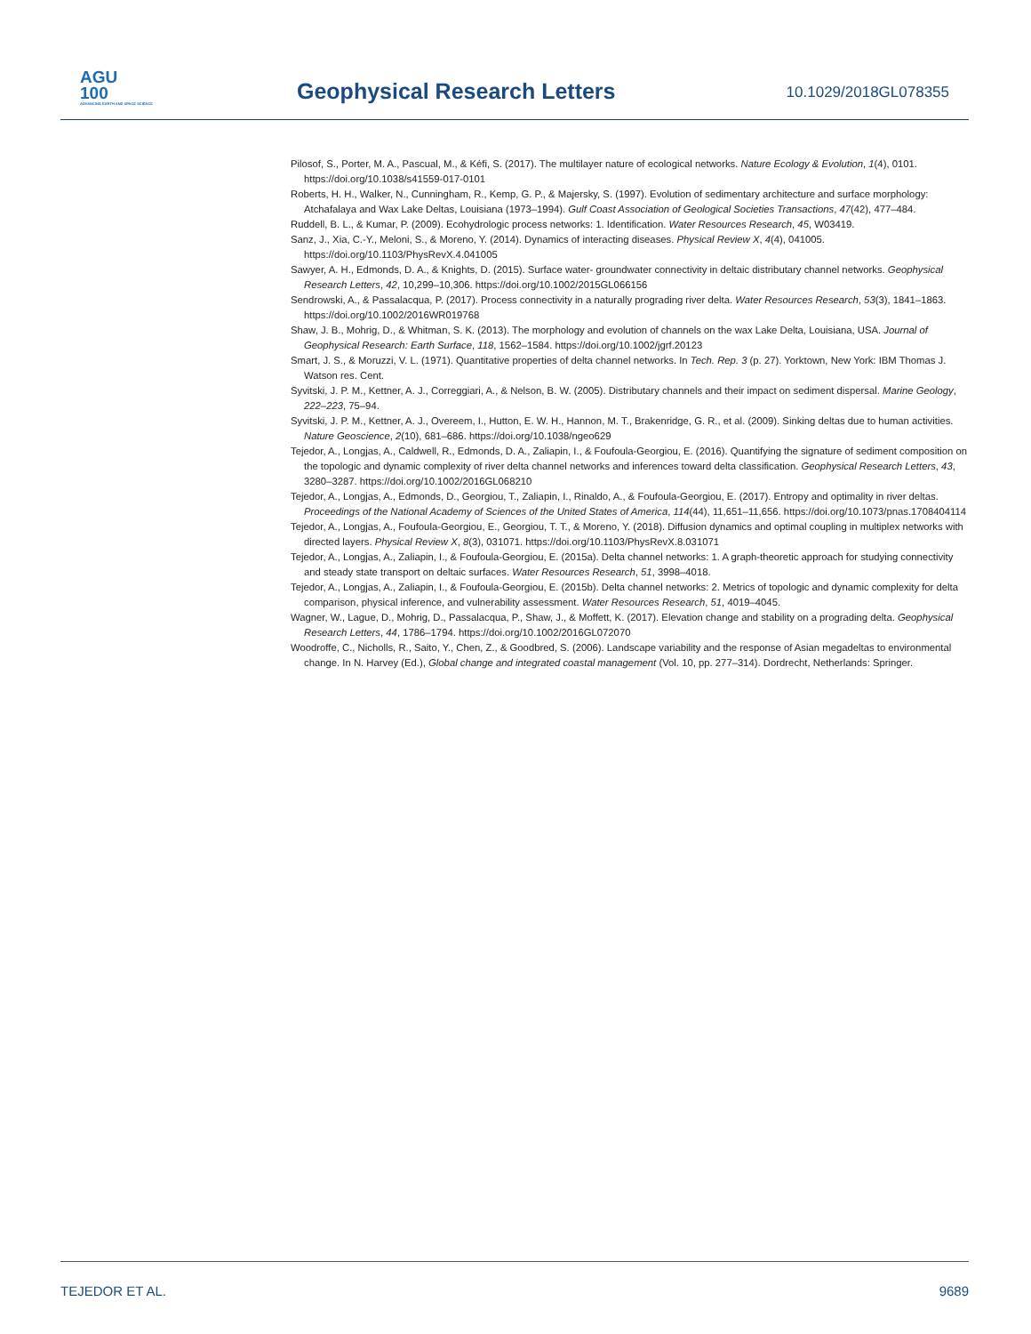AGU
100
ADVANCING EARTH AND SPACE SCIENCE
Geophysical Research Letters 10.1029/2018GL078355
Pilosof, S., Porter, M. A., Pascual, M., & Kéfi, S. (2017). The multilayer nature of ecological networks. Nature Ecology & Evolution, 1(4), 0101. https://doi.org/10.1038/s41559-017-0101
Roberts, H. H., Walker, N., Cunningham, R., Kemp, G. P., & Majersky, S. (1997). Evolution of sedimentary architecture and surface morphology: Atchafalaya and Wax Lake Deltas, Louisiana (1973–1994). Gulf Coast Association of Geological Societies Transactions, 47(42), 477–484.
Ruddell, B. L., & Kumar, P. (2009). Ecohydrologic process networks: 1. Identification. Water Resources Research, 45, W03419.
Sanz, J., Xia, C.-Y., Meloni, S., & Moreno, Y. (2014). Dynamics of interacting diseases. Physical Review X, 4(4), 041005. https://doi.org/10.1103/PhysRevX.4.041005
Sawyer, A. H., Edmonds, D. A., & Knights, D. (2015). Surface water- groundwater connectivity in deltaic distributary channel networks. Geophysical Research Letters, 42, 10,299–10,306. https://doi.org/10.1002/2015GL066156
Sendrowski, A., & Passalacqua, P. (2017). Process connectivity in a naturally prograding river delta. Water Resources Research, 53(3), 1841–1863. https://doi.org/10.1002/2016WR019768
Shaw, J. B., Mohrig, D., & Whitman, S. K. (2013). The morphology and evolution of channels on the wax Lake Delta, Louisiana, USA. Journal of Geophysical Research: Earth Surface, 118, 1562–1584. https://doi.org/10.1002/jgrf.20123
Smart, J. S., & Moruzzi, V. L. (1971). Quantitative properties of delta channel networks. In Tech. Rep. 3 (p. 27). Yorktown, New York: IBM Thomas J. Watson res. Cent.
Syvitski, J. P. M., Kettner, A. J., Correggiari, A., & Nelson, B. W. (2005). Distributary channels and their impact on sediment dispersal. Marine Geology, 222–223, 75–94.
Syvitski, J. P. M., Kettner, A. J., Overeem, I., Hutton, E. W. H., Hannon, M. T., Brakenridge, G. R., et al. (2009). Sinking deltas due to human activities. Nature Geoscience, 2(10), 681–686. https://doi.org/10.1038/ngeo629
Tejedor, A., Longjas, A., Caldwell, R., Edmonds, D. A., Zaliapin, I., & Foufoula-Georgiou, E. (2016). Quantifying the signature of sediment composition on the topologic and dynamic complexity of river delta channel networks and inferences toward delta classification. Geophysical Research Letters, 43, 3280–3287. https://doi.org/10.1002/2016GL068210
Tejedor, A., Longjas, A., Edmonds, D., Georgiou, T., Zaliapin, I., Rinaldo, A., & Foufoula-Georgiou, E. (2017). Entropy and optimality in river deltas. Proceedings of the National Academy of Sciences of the United States of America, 114(44), 11,651–11,656. https://doi.org/10.1073/pnas.1708404114
Tejedor, A., Longjas, A., Foufoula-Georgiou, E., Georgiou, T. T., & Moreno, Y. (2018). Diffusion dynamics and optimal coupling in multiplex networks with directed layers. Physical Review X, 8(3), 031071. https://doi.org/10.1103/PhysRevX.8.031071
Tejedor, A., Longjas, A., Zaliapin, I., & Foufoula-Georgiou, E. (2015a). Delta channel networks: 1. A graph-theoretic approach for studying connectivity and steady state transport on deltaic surfaces. Water Resources Research, 51, 3998–4018.
Tejedor, A., Longjas, A., Zaliapin, I., & Foufoula-Georgiou, E. (2015b). Delta channel networks: 2. Metrics of topologic and dynamic complexity for delta comparison, physical inference, and vulnerability assessment. Water Resources Research, 51, 4019–4045.
Wagner, W., Lague, D., Mohrig, D., Passalacqua, P., Shaw, J., & Moffett, K. (2017). Elevation change and stability on a prograding delta. Geophysical Research Letters, 44, 1786–1794. https://doi.org/10.1002/2016GL072070
Woodroffe, C., Nicholls, R., Saito, Y., Chen, Z., & Goodbred, S. (2006). Landscape variability and the response of Asian megadeltas to environmental change. In N. Harvey (Ed.), Global change and integrated coastal management (Vol. 10, pp. 277–314). Dordrecht, Netherlands: Springer.
TEJEDOR ET AL. 9689